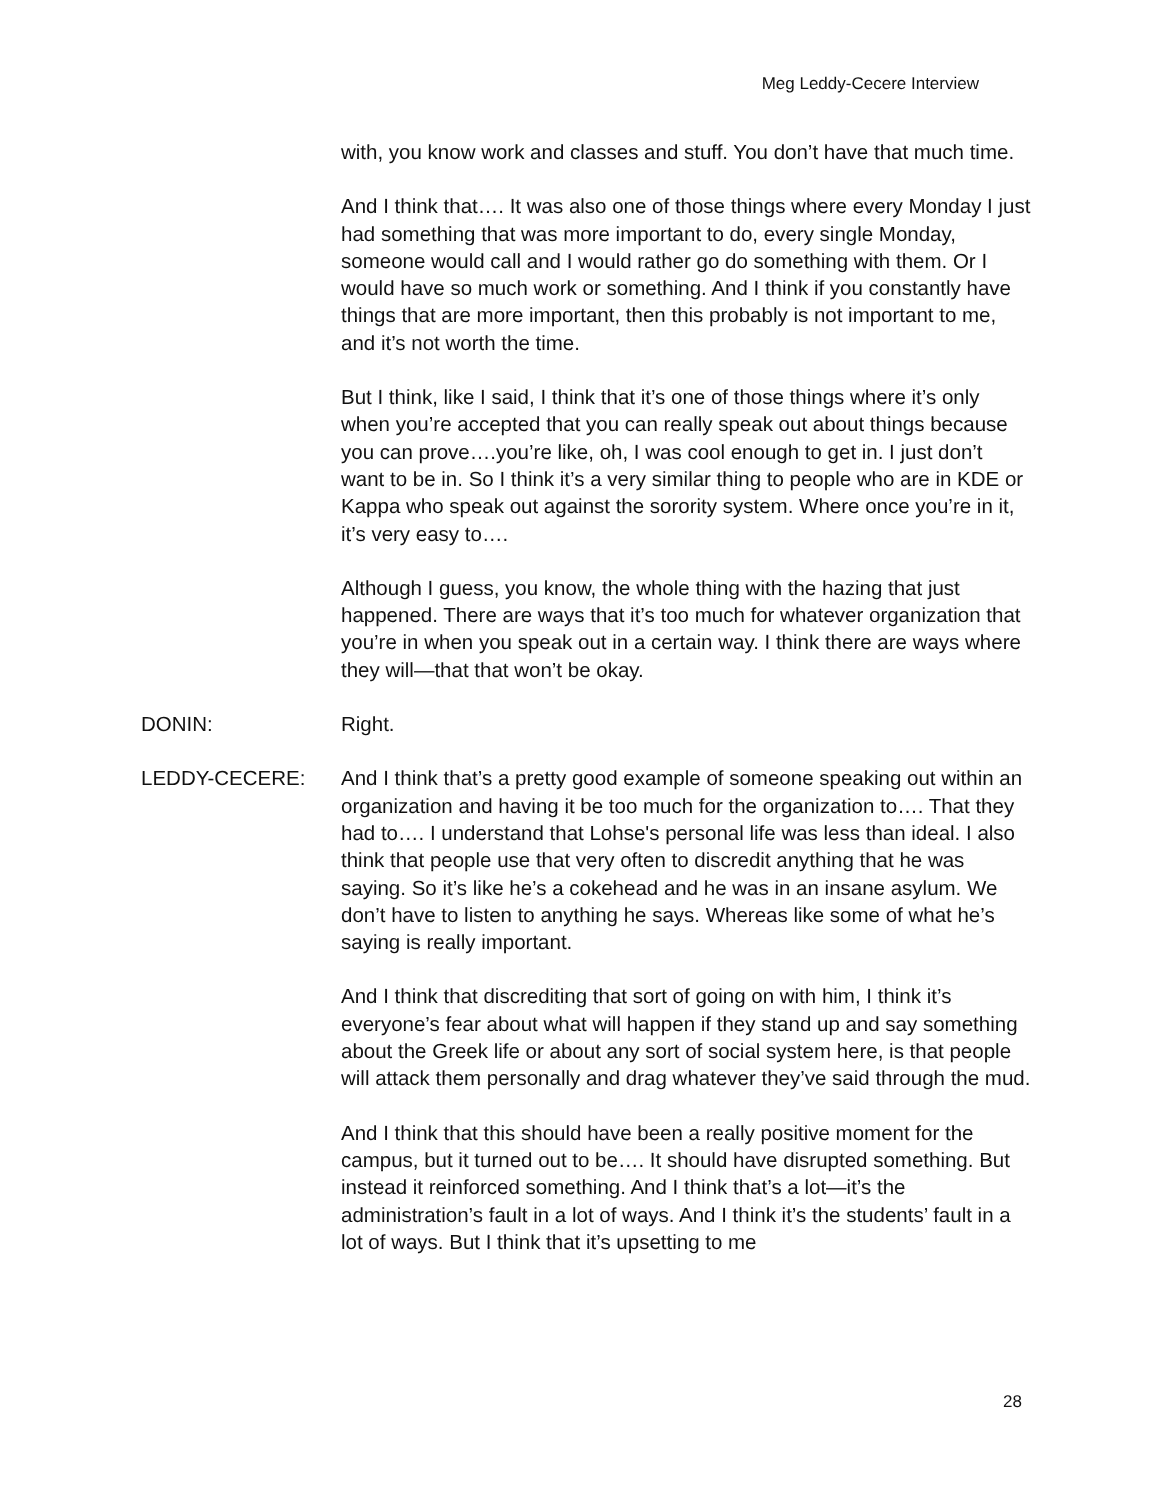Meg Leddy-Cecere Interview
with, you know work and classes and stuff. You don’t have that much time.
And I think that…. It was also one of those things where every Monday I just had something that was more important to do, every single Monday, someone would call and I would rather go do something with them. Or I would have so much work or something. And I think if you constantly have things that are more important, then this probably is not important to me, and it’s not worth the time.
But I think, like I said, I think that it’s one of those things where it’s only when you’re accepted that you can really speak out about things because you can prove….you’re like, oh, I was cool enough to get in. I just don’t want to be in. So I think it’s a very similar thing to people who are in KDE or Kappa who speak out against the sorority system. Where once you’re in it, it’s very easy to….
Although I guess, you know, the whole thing with the hazing that just happened. There are ways that it’s too much for whatever organization that you’re in when you speak out in a certain way. I think there are ways where they will—that that won’t be okay.
DONIN: Right.
LEDDY-CECERE: And I think that’s a pretty good example of someone speaking out within an organization and having it be too much for the organization to…. That they had to…. I understand that Lohse's personal life was less than ideal. I also think that people use that very often to discredit anything that he was saying. So it’s like he’s a cokehead and he was in an insane asylum. We don’t have to listen to anything he says. Whereas like some of what he’s saying is really important.
And I think that discrediting that sort of going on with him, I think it’s everyone’s fear about what will happen if they stand up and say something about the Greek life or about any sort of social system here, is that people will attack them personally and drag whatever they’ve said through the mud.
And I think that this should have been a really positive moment for the campus, but it turned out to be…. It should have disrupted something. But instead it reinforced something. And I think that’s a lot—it’s the administration’s fault in a lot of ways. And I think it’s the students’ fault in a lot of ways. But I think that it’s upsetting to me
28